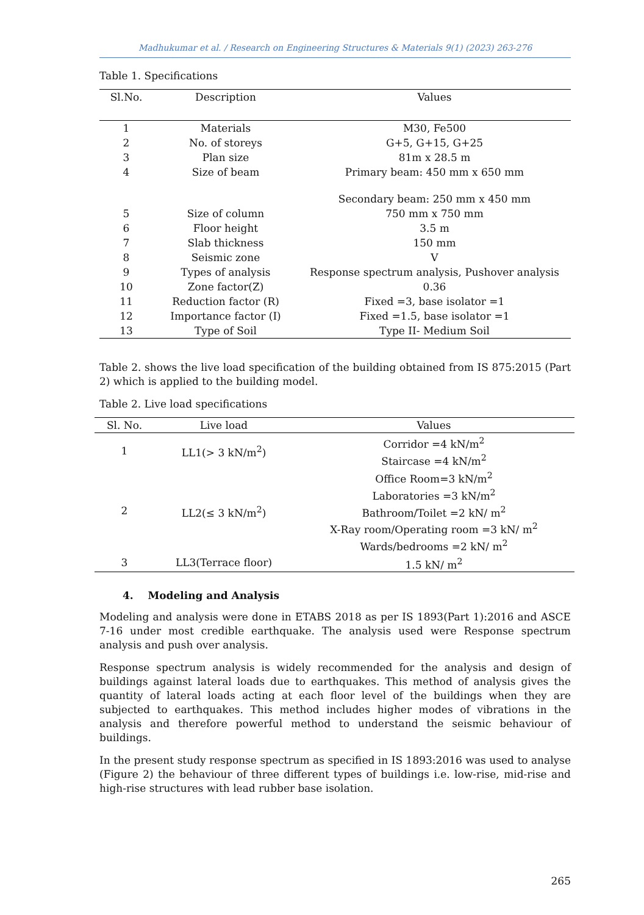Madhukumar et al. / Research on Engineering Structures & Materials 9(1) (2023) 263-276
Table 1. Specifications
| Sl.No. | Description | Values |
| --- | --- | --- |
| 1 | Materials | M30, Fe500 |
| 2 | No. of storeys | G+5, G+15, G+25 |
| 3 | Plan size | 81m x 28.5 m |
| 4 | Size of beam | Primary beam: 450 mm x 650 mm Secondary beam: 250 mm x 450 mm |
| 5 | Size of column | 750 mm x 750 mm |
| 6 | Floor height | 3.5 m |
| 7 | Slab thickness | 150 mm |
| 8 | Seismic zone | V |
| 9 | Types of analysis | Response spectrum analysis, Pushover analysis |
| 10 | Zone factor(Z) | 0.36 |
| 11 | Reduction factor (R) | Fixed =3, base isolator =1 |
| 12 | Importance factor (I) | Fixed =1.5, base isolator =1 |
| 13 | Type of Soil | Type II- Medium Soil |
Table 2. shows the live load specification of the building obtained from IS 875:2015 (Part 2) which is applied to the building model.
Table 2. Live load specifications
| Sl. No. | Live load | Values |
| --- | --- | --- |
| 1 | LL1(> 3 kN/m<sup>2</sup>) | Corridor =4 kN/m<sup>2</sup> Staircase =4 kN/m<sup>2</sup> |
| 2 | LL2(≤ 3 kN/m<sup>2</sup>) | Office Room=3 kN/m<sup>2</sup> Laboratories =3 kN/m<sup>2</sup> Bathroom/Toilet =2 kN/ m<sup>2</sup> X-Ray room/Operating room =3 kN/ m<sup>2</sup> Wards/bedrooms =2 kN/ m<sup>2</sup> |
| 3 | LL3(Terrace floor) | 1.5 kN/ m<sup>2</sup> |
4. Modeling and Analysis
Modeling and analysis were done in ETABS 2018 as per IS 1893(Part 1):2016 and ASCE 7-16 under most credible earthquake. The analysis used were Response spectrum analysis and push over analysis.
Response spectrum analysis is widely recommended for the analysis and design of buildings against lateral loads due to earthquakes. This method of analysis gives the quantity of lateral loads acting at each floor level of the buildings when they are subjected to earthquakes. This method includes higher modes of vibrations in the analysis and therefore powerful method to understand the seismic behaviour of buildings.
In the present study response spectrum as specified in IS 1893:2016 was used to analyse (Figure 2) the behaviour of three different types of buildings i.e. low-rise, mid-rise and high-rise structures with lead rubber base isolation.
265